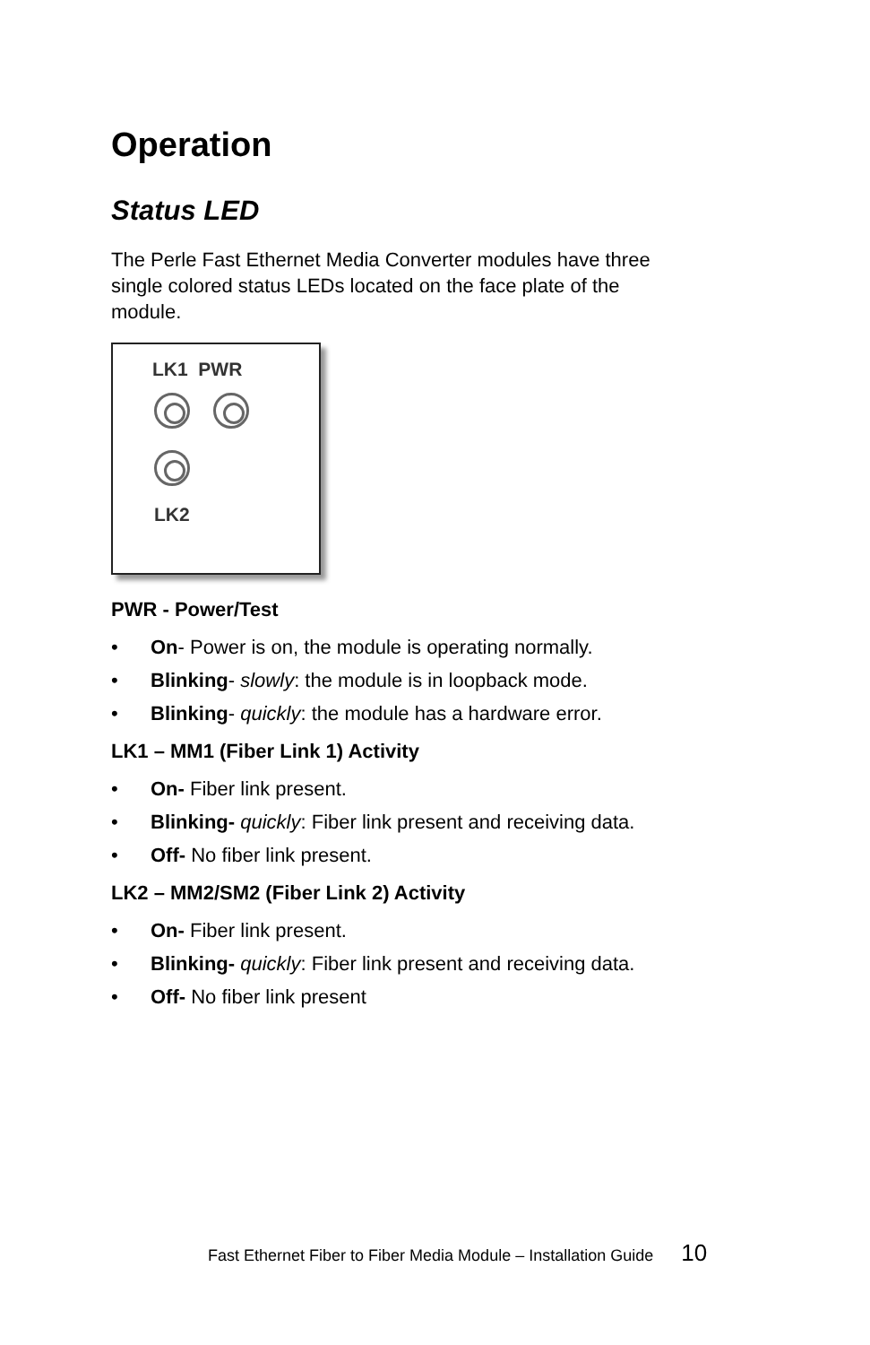Operation
Status LED
The Perle Fast Ethernet Media Converter modules have three
single colored status LEDs located on the face plate of the
module.
LK1 PWR
LK2
PWR - Power/Test
• On- Power is on, the module is operating normally.
• Blinking- slowly: the module is in loopback mode.
• Blinking- quickly: the module has a hardware error.
LK1 – MM1 (Fiber Link 1) Activity
• On- Fiber link present.
• Blinking- quickly: Fiber link present and receiving data.
• Off- No fiber link present.
LK2 – MM2/SM2 (Fiber Link 2) Activity
• On- Fiber link present.
• Blinking- quickly: Fiber link present and receiving data.
• Off- No fiber link present
Fast Ethernet Fiber to Fiber Media Module – Installation Guide 10